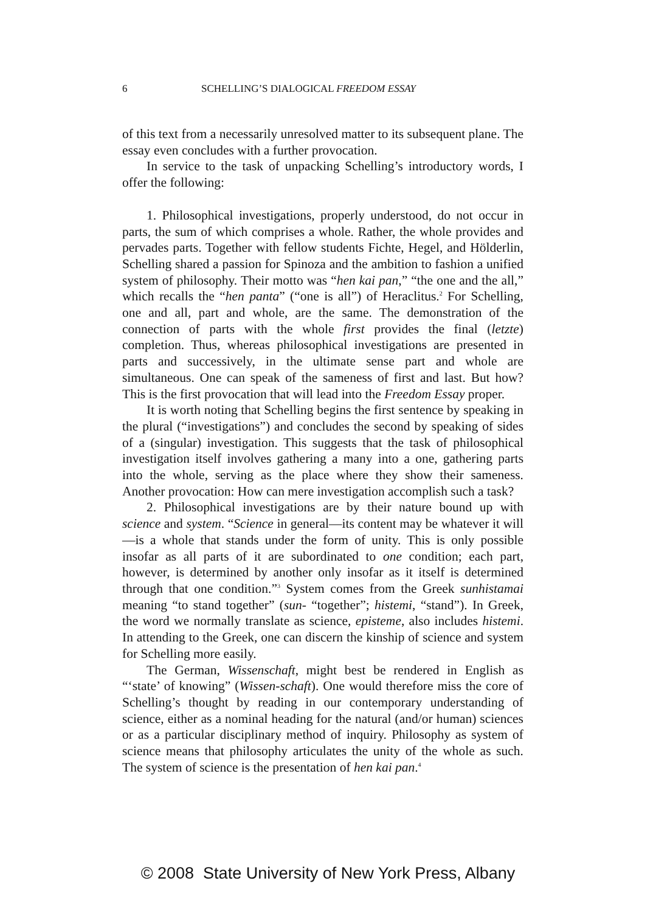6 SCHELLING’S DIALOGICAL FREEDOM ESSAY
of this text from a necessarily unresolved matter to its subsequent plane. The essay even concludes with a further provocation.
In service to the task of unpacking Schelling’s introductory words, I offer the following:
1. Philosophical investigations, properly understood, do not occur in parts, the sum of which comprises a whole. Rather, the whole provides and pervades parts. Together with fellow students Fichte, Hegel, and Hölderlin, Schelling shared a passion for Spinoza and the ambition to fashion a unified system of philosophy. Their motto was “hen kai pan,” “the one and the all,” which recalls the “hen panta” (“one is all”) of Heraclitus.<sup>2</sup> For Schelling, one and all, part and whole, are the same. The demonstration of the connection of parts with the whole first provides the final (letzte) completion. Thus, whereas philosophical investigations are presented in parts and successively, in the ultimate sense part and whole are simultaneous. One can speak of the sameness of first and last. But how? This is the first provocation that will lead into the Freedom Essay proper.
It is worth noting that Schelling begins the first sentence by speaking in the plural (“investigations”) and concludes the second by speaking of sides of a (singular) investigation. This suggests that the task of philosophical investigation itself involves gathering a many into a one, gathering parts into the whole, serving as the place where they show their sameness. Another provocation: How can mere investigation accomplish such a task?
2. Philosophical investigations are by their nature bound up with science and system. “Science in general—its content may be whatever it will—is a whole that stands under the form of unity. This is only possible insofar as all parts of it are subordinated to one condition; each part, however, is determined by another only insofar as it itself is determined through that one condition.”<sup>3</sup> System comes from the Greek sunhistamai meaning “to stand together” (sun- “together”; histemi, “stand”). In Greek, the word we normally translate as science, episteme, also includes histemi. In attending to the Greek, one can discern the kinship of science and system for Schelling more easily.
The German, Wissenschaft, might best be rendered in English as “‘state’ of knowing” (Wissen-schaft). One would therefore miss the core of Schelling’s thought by reading in our contemporary understanding of science, either as a nominal heading for the natural (and/or human) sciences or as a particular disciplinary method of inquiry. Philosophy as system of science means that philosophy articulates the unity of the whole as such. The system of science is the presentation of hen kai pan.<sup>4</sup>
© 2008 State University of New York Press, Albany